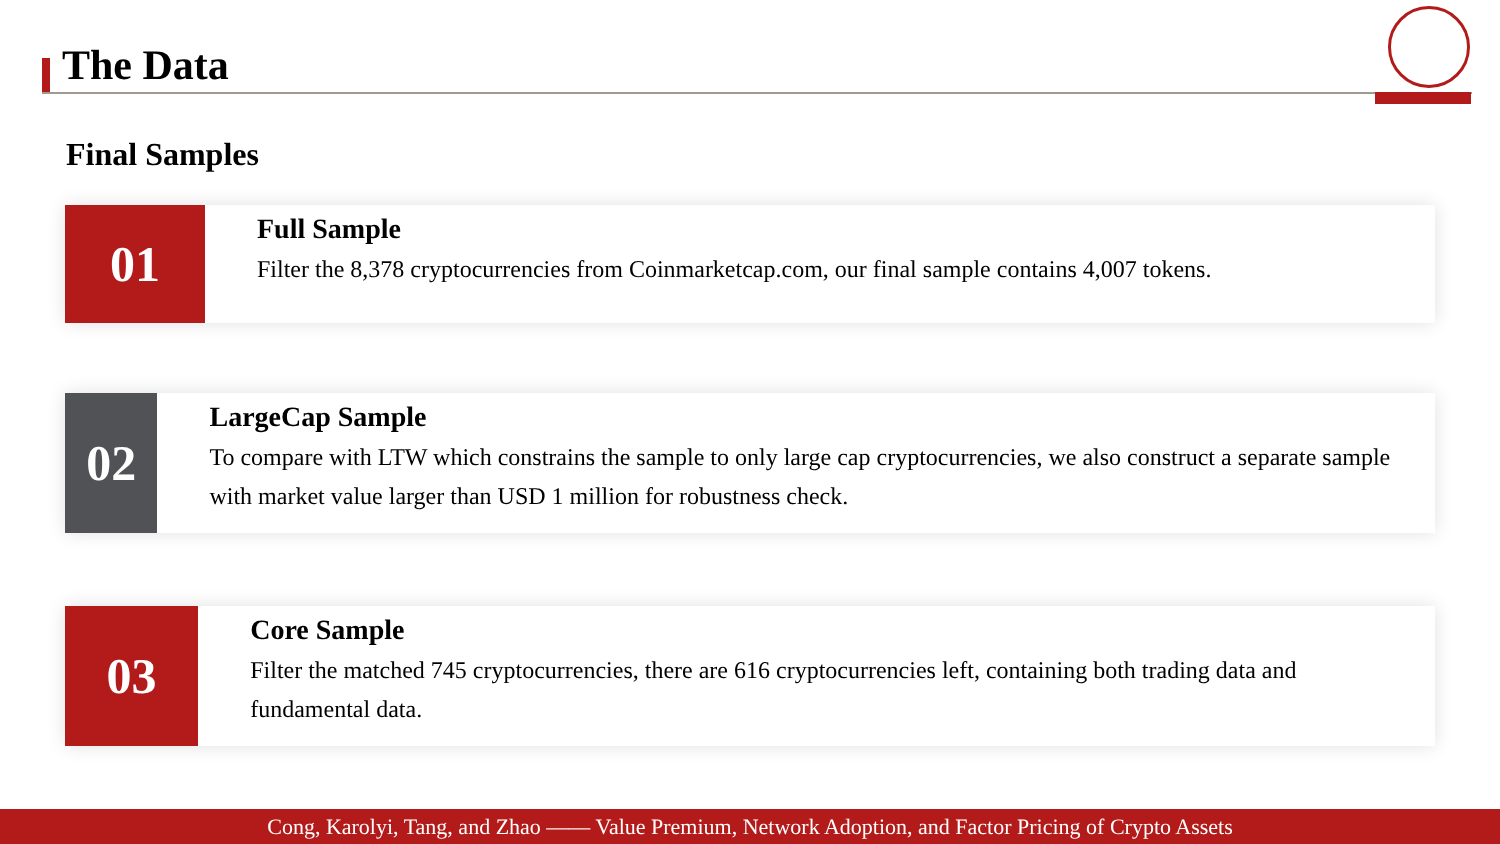The Data
Final Samples
01
Full Sample
Filter the 8,378 cryptocurrencies from Coinmarketcap.com, our final sample contains 4,007 tokens.
02
LargeCap Sample
To compare with LTW which constrains the sample to only large cap cryptocurrencies, we also construct a separate sample with market value larger than USD 1 million for robustness check.
03
Core Sample
Filter the matched 745 cryptocurrencies, there are 616 cryptocurrencies left, containing both trading data and fundamental data.
Cong, Karolyi, Tang, and Zhao —— Value Premium, Network Adoption, and Factor Pricing of Crypto Assets